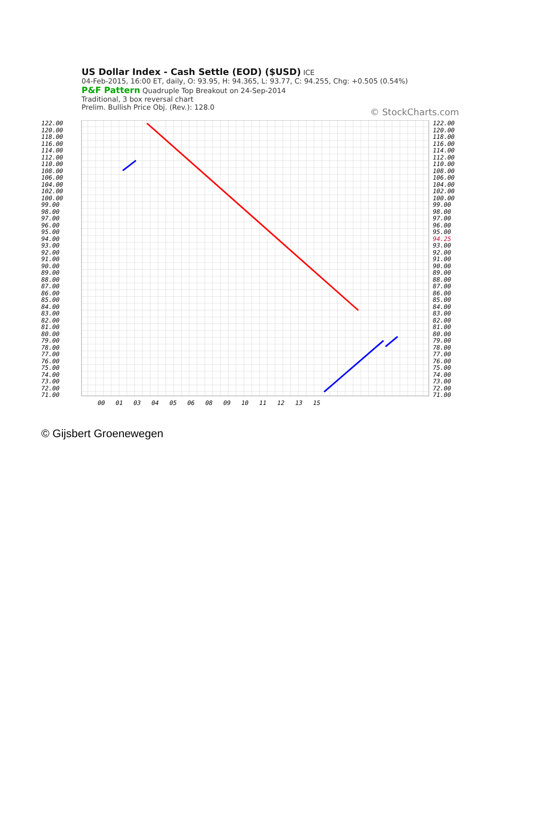US Dollar Index - Cash Settle (EOD) ($USD) ICE
04-Feb-2015, 16:00 ET, daily, O: 93.95, H: 94.365, L: 93.77, C: 94.255, Chg: +0.505 (0.54%)
P&F Pattern Quadruple Top Breakout on 24-Sep-2014
Traditional, 3 box reversal chart
Prelim. Bullish Price Obj. (Rev.): 128.0
© StockCharts.com
122.00
120.00
118.00
116.00
114.00
112.00
110.00
108.00
106.00
104.00
102.00
100.00
99.00
98.00
97.00
96.00
95.00
94.00
93.00
92.00
91.00
90.00
89.00
88.00
87.00
86.00
85.00
84.00
83.00
82.00
81.00
80.00
79.00
78.00
77.00
76.00
75.00
74.00
73.00
72.00
71.00
122.00
120.00
118.00
116.00
114.00
112.00
110.00
108.00
106.00
104.00
102.00
100.00
99.00
98.00
97.00
96.00
95.00
94.25
93.00
92.00
91.00
90.00
89.00
88.00
87.00
86.00
85.00
84.00
83.00
82.00
81.00
80.00
79.00
78.00
77.00
76.00
75.00
74.00
73.00
72.00
71.00
00 01 03 04 05 06 08 09 10 11 12 13 15
© Gijsbert Groenewegen